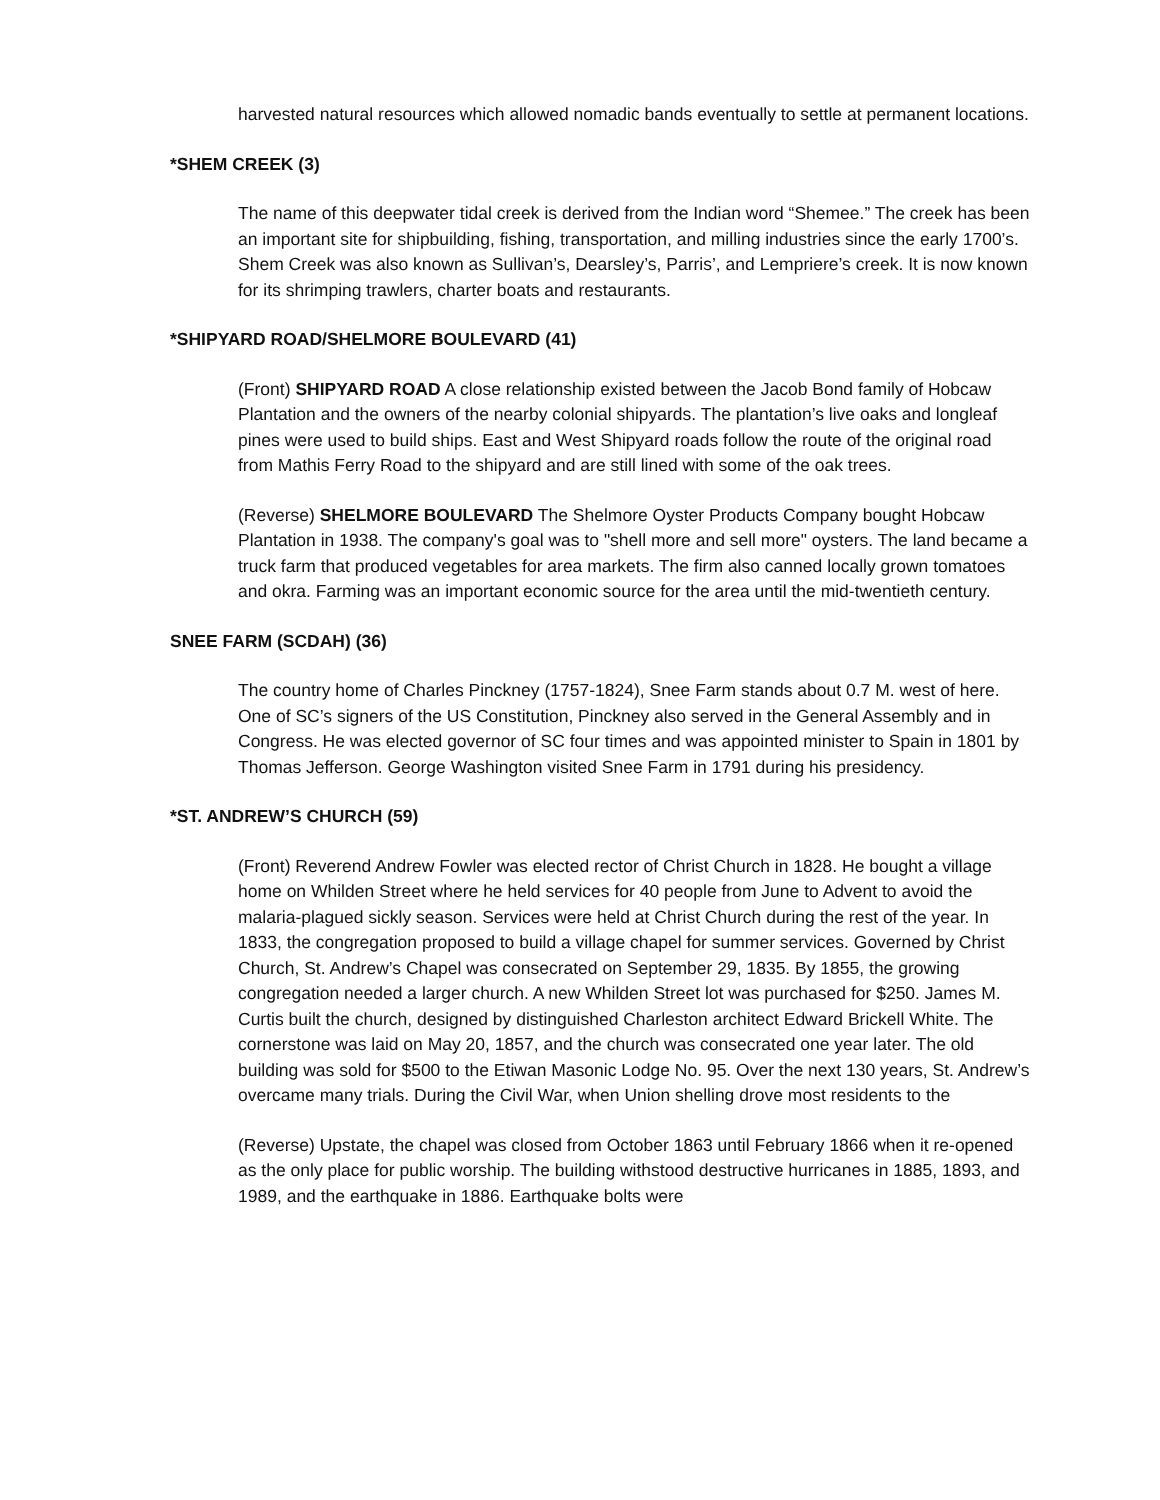harvested natural resources which allowed nomadic bands eventually to settle at permanent locations.
*SHEM CREEK (3)
The name of this deepwater tidal creek is derived from the Indian word “Shemee.” The creek has been an important site for shipbuilding, fishing, transportation, and milling industries since the early 1700’s. Shem Creek was also known as Sullivan’s, Dearsley’s, Parris’, and Lempriere’s creek. It is now known for its shrimping trawlers, charter boats and restaurants.
*SHIPYARD ROAD/SHELMORE BOULEVARD (41)
(Front) SHIPYARD ROAD A close relationship existed between the Jacob Bond family of Hobcaw Plantation and the owners of the nearby colonial shipyards. The plantation’s live oaks and longleaf pines were used to build ships. East and West Shipyard roads follow the route of the original road from Mathis Ferry Road to the shipyard and are still lined with some of the oak trees.
(Reverse) SHELMORE BOULEVARD The Shelmore Oyster Products Company bought Hobcaw Plantation in 1938. The company's goal was to "shell more and sell more" oysters. The land became a truck farm that produced vegetables for area markets. The firm also canned locally grown tomatoes and okra. Farming was an important economic source for the area until the mid-twentieth century.
SNEE FARM (SCDAH) (36)
The country home of Charles Pinckney (1757-1824), Snee Farm stands about 0.7 M. west of here. One of SC’s signers of the US Constitution, Pinckney also served in the General Assembly and in Congress. He was elected governor of SC four times and was appointed minister to Spain in 1801 by Thomas Jefferson. George Washington visited Snee Farm in 1791 during his presidency.
*ST. ANDREW’S CHURCH (59)
(Front) Reverend Andrew Fowler was elected rector of Christ Church in 1828. He bought a village home on Whilden Street where he held services for 40 people from June to Advent to avoid the malaria-plagued sickly season. Services were held at Christ Church during the rest of the year. In 1833, the congregation proposed to build a village chapel for summer services. Governed by Christ Church, St. Andrew’s Chapel was consecrated on September 29, 1835. By 1855, the growing congregation needed a larger church. A new Whilden Street lot was purchased for $250. James M. Curtis built the church, designed by distinguished Charleston architect Edward Brickell White. The cornerstone was laid on May 20, 1857, and the church was consecrated one year later. The old building was sold for $500 to the Etiwan Masonic Lodge No. 95. Over the next 130 years, St. Andrew’s overcame many trials. During the Civil War, when Union shelling drove most residents to the
(Reverse) Upstate, the chapel was closed from October 1863 until February 1866 when it re-opened as the only place for public worship. The building withstood destructive hurricanes in 1885, 1893, and 1989, and the earthquake in 1886. Earthquake bolts were